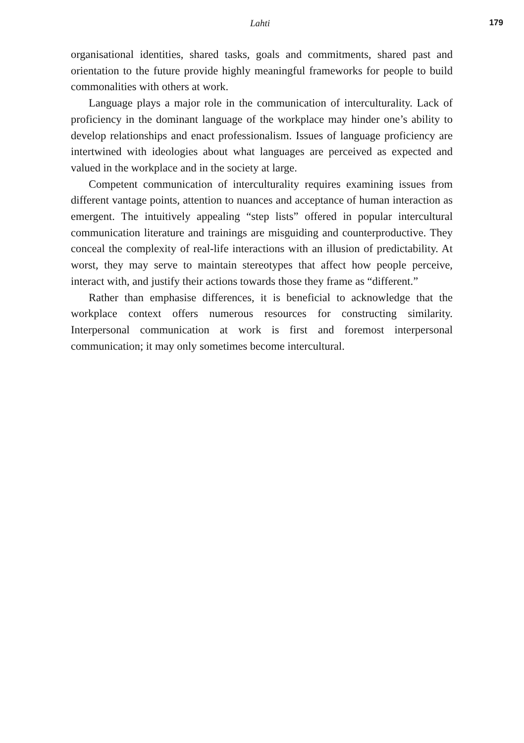Lahti 179
organisational identities, shared tasks, goals and commitments, shared past and orientation to the future provide highly meaningful frameworks for people to build commonalities with others at work.
Language plays a major role in the communication of interculturality. Lack of proficiency in the dominant language of the workplace may hinder one’s ability to develop relationships and enact professionalism. Issues of language proficiency are intertwined with ideologies about what languages are perceived as expected and valued in the workplace and in the society at large.
Competent communication of interculturality requires examining issues from different vantage points, attention to nuances and acceptance of human interaction as emergent. The intuitively appealing “step lists” offered in popular intercultural communication literature and trainings are misguiding and counterproductive. They conceal the complexity of real-life interactions with an illusion of predictability. At worst, they may serve to maintain stereotypes that affect how people perceive, interact with, and justify their actions towards those they frame as “different.”
Rather than emphasise differences, it is beneficial to acknowledge that the workplace context offers numerous resources for constructing similarity. Interpersonal communication at work is first and foremost interpersonal communication; it may only sometimes become inter­cultural.